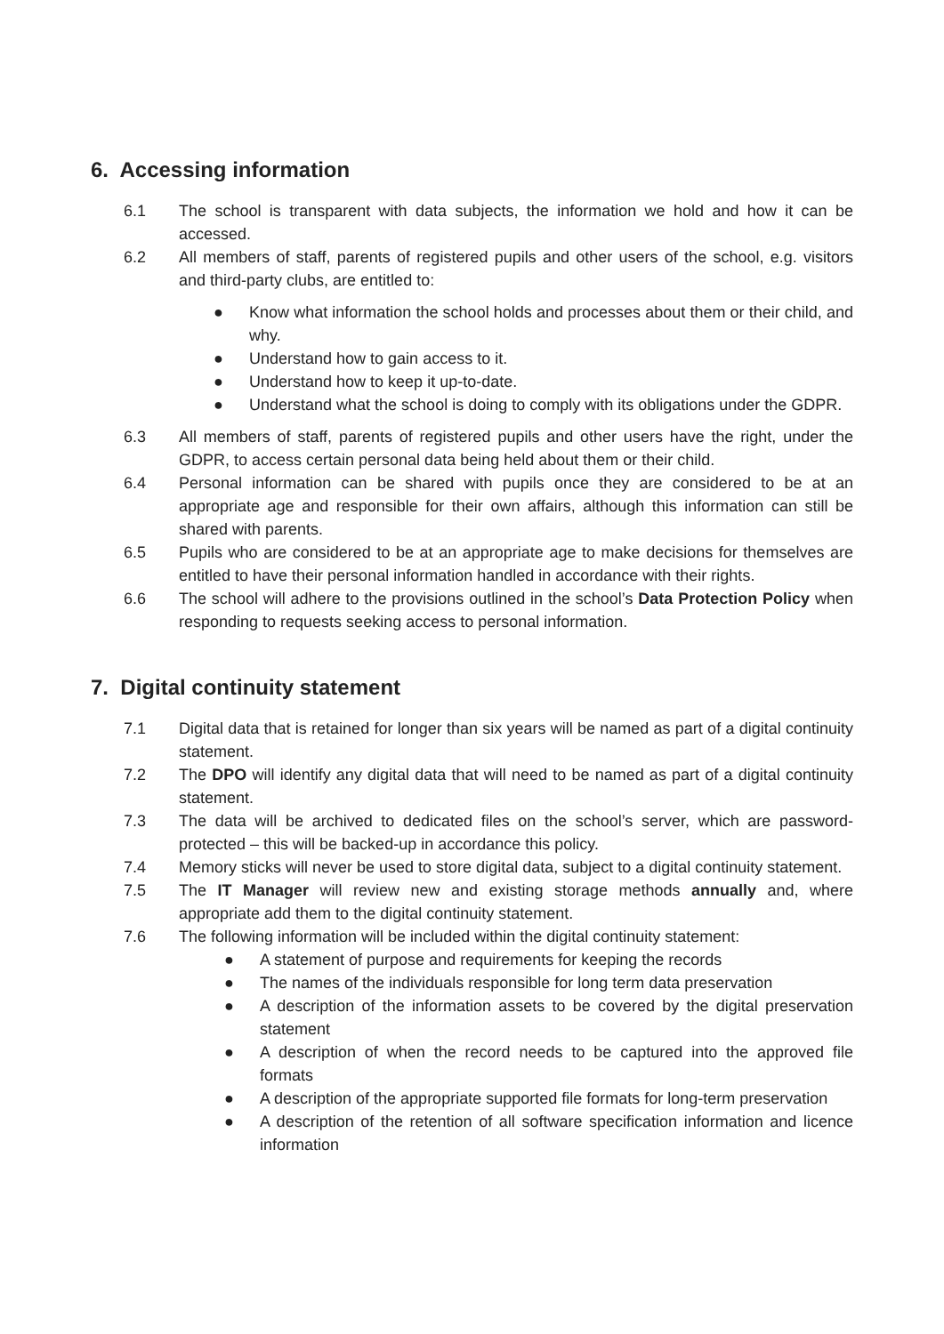6. Accessing information
6.1 The school is transparent with data subjects, the information we hold and how it can be accessed.
6.2 All members of staff, parents of registered pupils and other users of the school, e.g. visitors and third-party clubs, are entitled to:
● Know what information the school holds and processes about them or their child, and why.
● Understand how to gain access to it.
● Understand how to keep it up-to-date.
● Understand what the school is doing to comply with its obligations under the GDPR.
6.3 All members of staff, parents of registered pupils and other users have the right, under the GDPR, to access certain personal data being held about them or their child.
6.4 Personal information can be shared with pupils once they are considered to be at an appropriate age and responsible for their own affairs, although this information can still be shared with parents.
6.5 Pupils who are considered to be at an appropriate age to make decisions for themselves are entitled to have their personal information handled in accordance with their rights.
6.6 The school will adhere to the provisions outlined in the school’s Data Protection Policy when responding to requests seeking access to personal information.
7. Digital continuity statement
7.1 Digital data that is retained for longer than six years will be named as part of a digital continuity statement.
7.2 The DPO will identify any digital data that will need to be named as part of a digital continuity statement.
7.3 The data will be archived to dedicated files on the school’s server, which are password-protected – this will be backed-up in accordance this policy.
7.4 Memory sticks will never be used to store digital data, subject to a digital continuity statement.
7.5 The IT Manager will review new and existing storage methods annually and, where appropriate add them to the digital continuity statement.
7.6 The following information will be included within the digital continuity statement:
● A statement of purpose and requirements for keeping the records
● The names of the individuals responsible for long term data preservation
● A description of the information assets to be covered by the digital preservation statement
● A description of when the record needs to be captured into the approved file formats
● A description of the appropriate supported file formats for long-term preservation
● A description of the retention of all software specification information and licence information